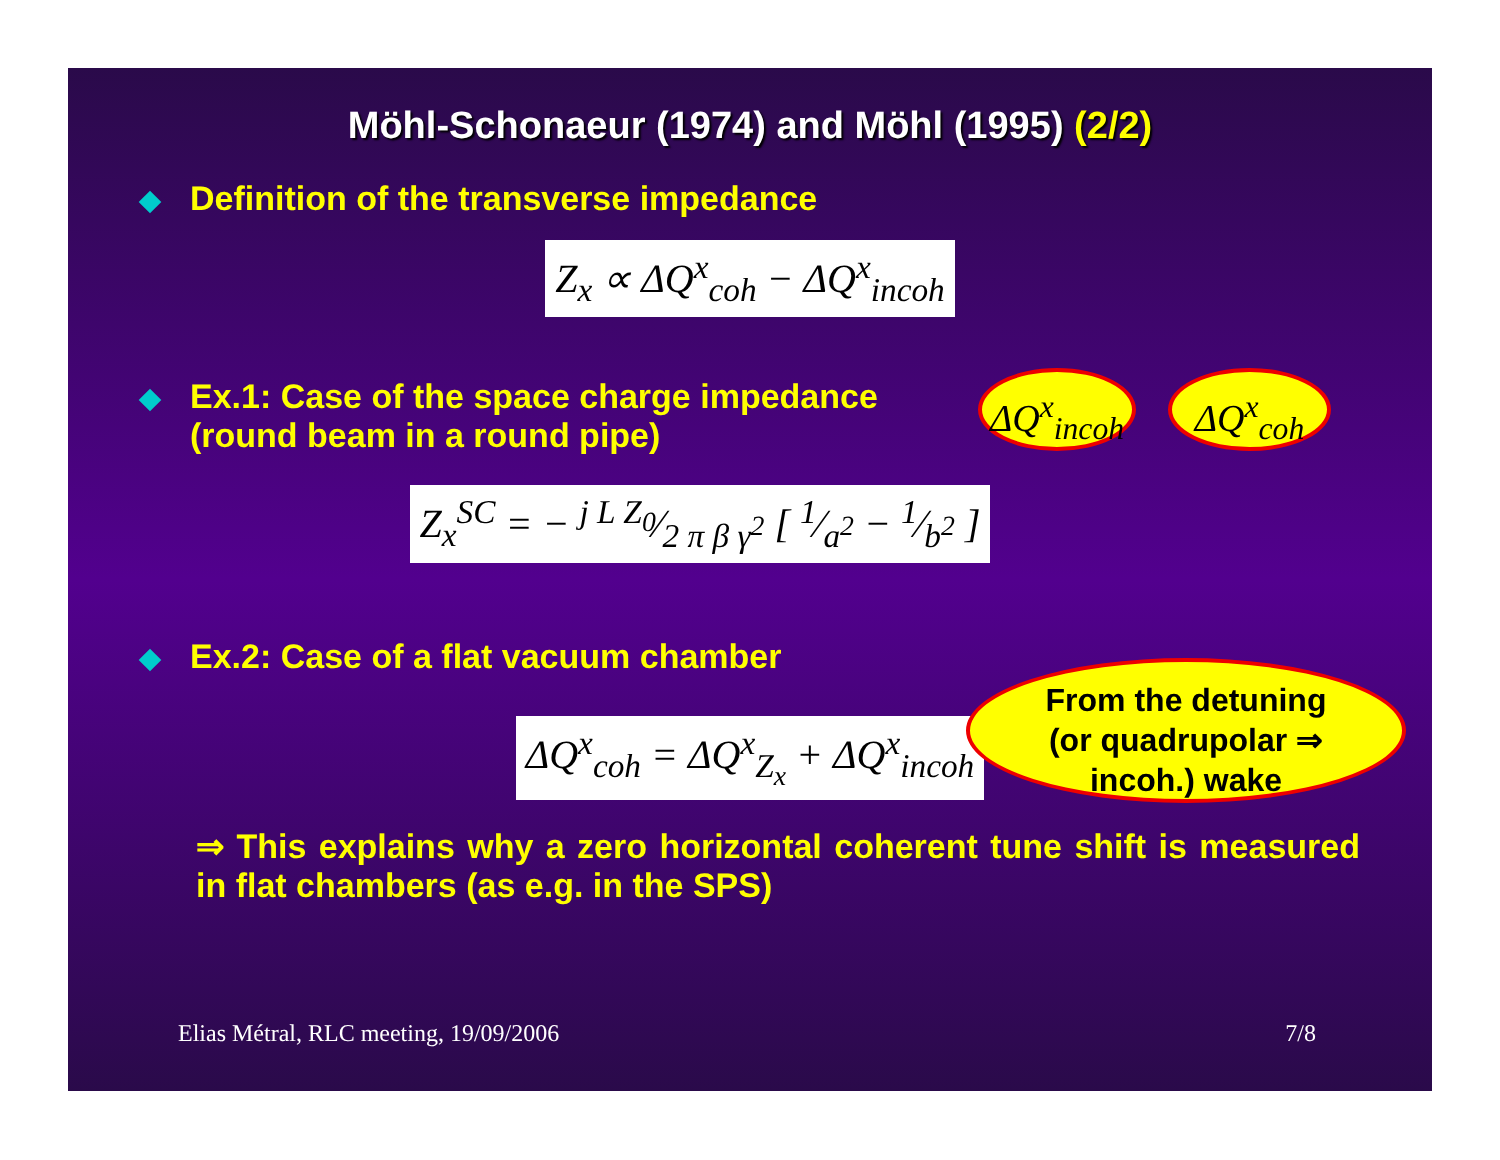Möhl-Schonaeur (1974) and Möhl (1995) (2/2)
Definition of the transverse impedance
Z<sub>x</sub> ∝ ΔQ<sup>x</sup><sub>coh</sub> − ΔQ<sup>x</sup><sub>incoh</sub>
Ex.1: Case of the space charge impedance
(round beam in a round pipe)
Z<sub>x</sub><sup>SC</sup> = − j L Z<sub>0</sub>⁄2 π β γ<sup>2</sup> [ 1⁄a<sup>2</sup> − 1⁄b<sup>2</sup> ]
ΔQ<sup>x</sup><sub>incoh</sub>
ΔQ<sup>x</sup><sub>coh</sub>
From the detuning
(or quadrupolar ⇒
incoh.) wake
Ex.2: Case of a flat vacuum chamber
ΔQ<sup>x</sup><sub>coh</sub> = ΔQ<sup>x</sup><sub>Z<sub>x</sub></sub> + ΔQ<sup>x</sup><sub>incoh</sub>
⇒ This explains why a zero horizontal coherent tune shift is measured in flat chambers (as e.g. in the SPS)
Elias Métral, RLC meeting, 19/09/2006 7/8